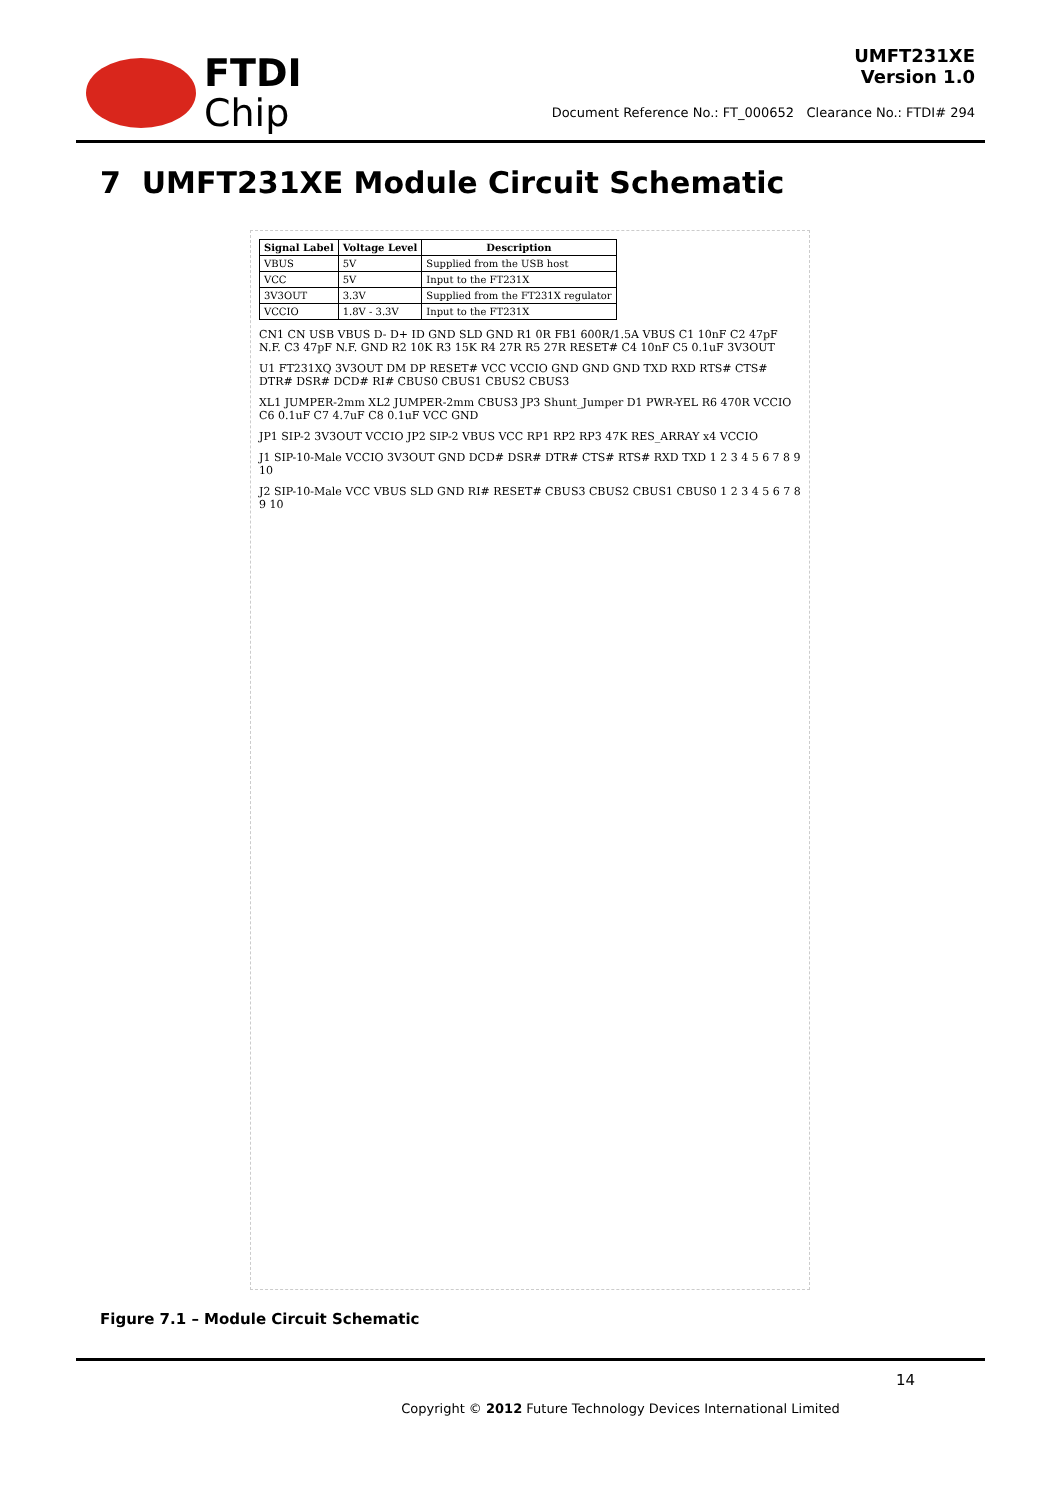FTDI
Chip
UMFT231XE
Version 1.0
Document Reference No.: FT_000652 Clearance No.: FTDI# 294
7 UMFT231XE Module Circuit Schematic
| Signal Label | Voltage Level | Description |
| --- | --- | --- |
| VBUS | 5V | Supplied from the USB host |
| VCC | 5V | Input to the FT231X |
| 3V3OUT | 3.3V | Supplied from the FT231X regulator |
| VCCIO | 1.8V - 3.3V | Input to the FT231X |
CN1 CN USB VBUS D- D+ ID GND SLD GND R1 0R FB1 600R/1.5A VBUS C1 10nF C2 47pF N.F. C3 47pF N.F. GND R2 10K R3 15K R4 27R R5 27R RESET# C4 10nF C5 0.1uF 3V3OUT
U1 FT231XQ 3V3OUT DM DP RESET# VCC VCCIO GND GND GND TXD RXD RTS# CTS# DTR# DSR# DCD# RI# CBUS0 CBUS1 CBUS2 CBUS3
XL1 JUMPER-2mm XL2 JUMPER-2mm CBUS3 JP3 Shunt_Jumper D1 PWR-YEL R6 470R VCCIO C6 0.1uF C7 4.7uF C8 0.1uF VCC GND
JP1 SIP-2 3V3OUT VCCIO JP2 SIP-2 VBUS VCC RP1 RP2 RP3 47K RES_ARRAY x4 VCCIO
J1 SIP-10-Male VCCIO 3V3OUT GND DCD# DSR# DTR# CTS# RTS# RXD TXD 1 2 3 4 5 6 7 8 9 10
J2 SIP-10-Male VCC VBUS SLD GND RI# RESET# CBUS3 CBUS2 CBUS1 CBUS0 1 2 3 4 5 6 7 8 9 10
Figure 7.1 – Module Circuit Schematic
14
Copyright © 2012 Future Technology Devices International Limited